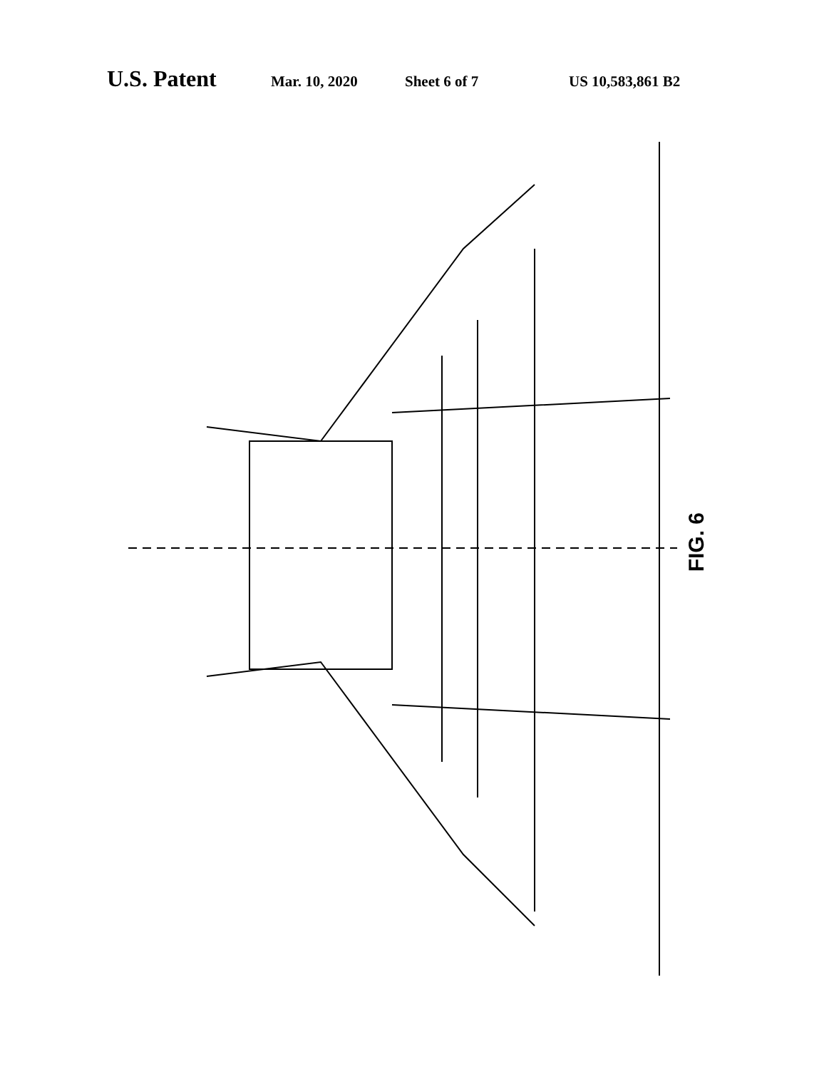U.S. Patent Mar. 10, 2020 Sheet 6 of 7 US 10,583,861 B2
108R 106R 98R 376R, 360R 364R 362R, 378R 366R, 372R 78R 362R 100R 366R, 374R 46 72R 80R 38R 370R 62 LA 118 122 40 98 108L 106L 98L 376L, 360L 364L 362L, 378L 366L, 372L 78L 362L 120 366L, 374L 100L 80L 72L 38L 370L 62 70
FIG. 6